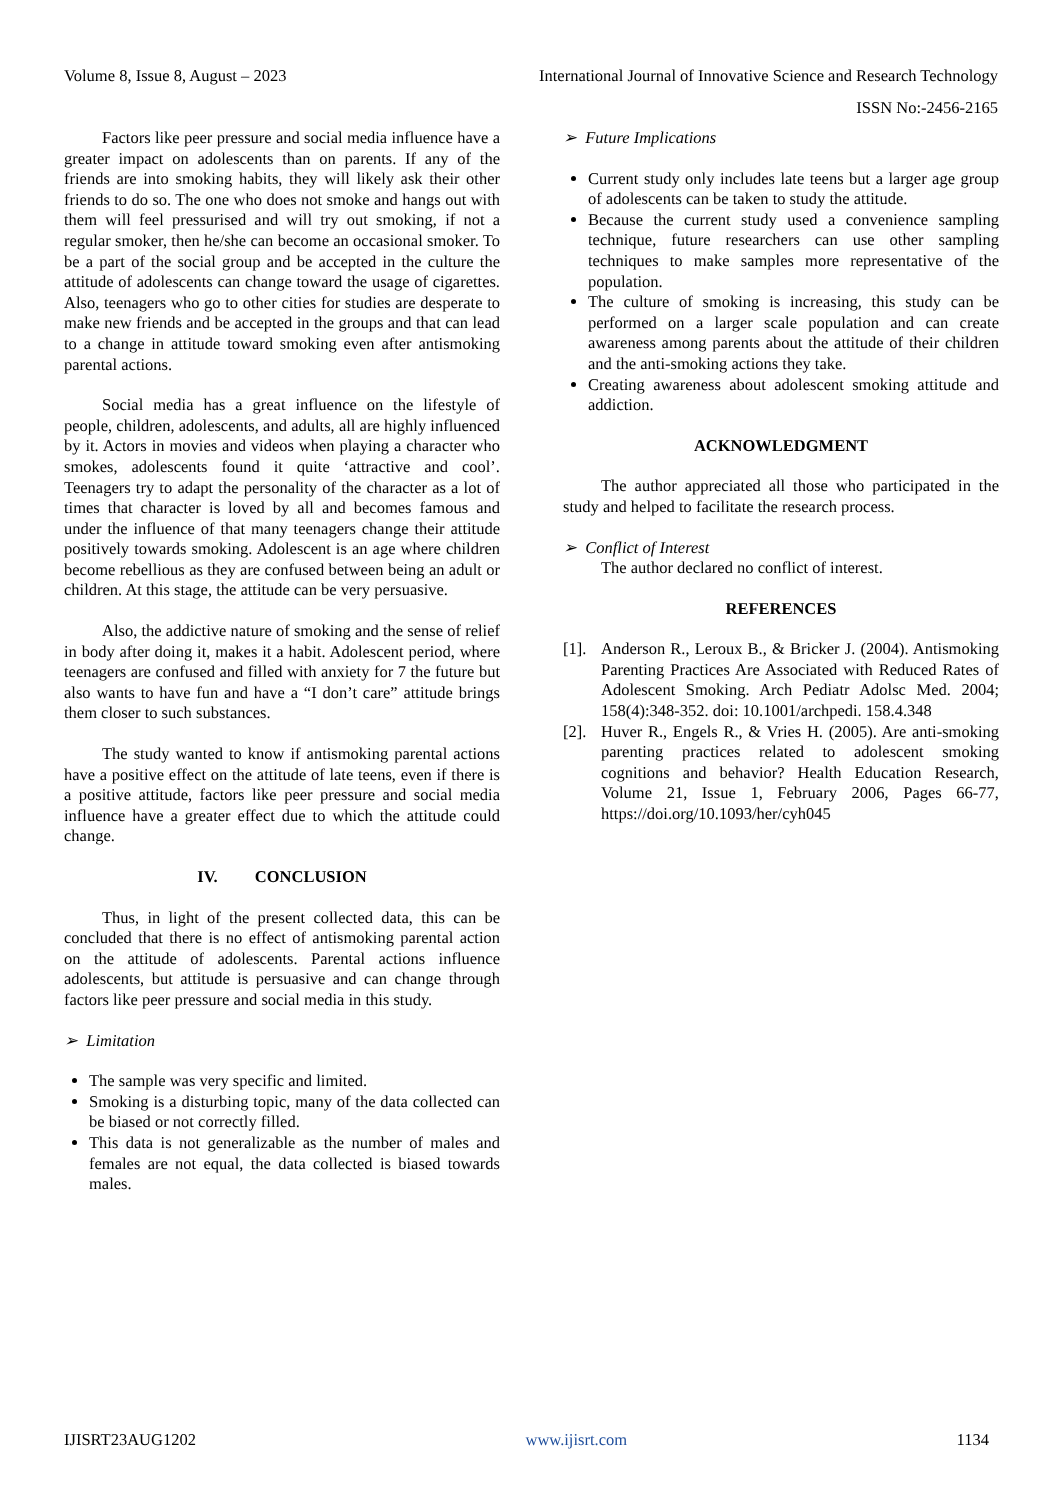Volume 8, Issue 8, August – 2023 International Journal of Innovative Science and Research Technology
ISSN No:-2456-2165
Factors like peer pressure and social media influence have a greater impact on adolescents than on parents. If any of the friends are into smoking habits, they will likely ask their other friends to do so. The one who does not smoke and hangs out with them will feel pressurised and will try out smoking, if not a regular smoker, then he/she can become an occasional smoker. To be a part of the social group and be accepted in the culture the attitude of adolescents can change toward the usage of cigarettes. Also, teenagers who go to other cities for studies are desperate to make new friends and be accepted in the groups and that can lead to a change in attitude toward smoking even after antismoking parental actions.
Social media has a great influence on the lifestyle of people, children, adolescents, and adults, all are highly influenced by it. Actors in movies and videos when playing a character who smokes, adolescents found it quite ‘attractive and cool’. Teenagers try to adapt the personality of the character as a lot of times that character is loved by all and becomes famous and under the influence of that many teenagers change their attitude positively towards smoking. Adolescent is an age where children become rebellious as they are confused between being an adult or children. At this stage, the attitude can be very persuasive.
Also, the addictive nature of smoking and the sense of relief in body after doing it, makes it a habit. Adolescent period, where teenagers are confused and filled with anxiety for 7 the future but also wants to have fun and have a “I don’t care” attitude brings them closer to such substances.
The study wanted to know if antismoking parental actions have a positive effect on the attitude of late teens, even if there is a positive attitude, factors like peer pressure and social media influence have a greater effect due to which the attitude could change.
IV. CONCLUSION
Thus, in light of the present collected data, this can be concluded that there is no effect of antismoking parental action on the attitude of adolescents. Parental actions influence adolescents, but attitude is persuasive and can change through factors like peer pressure and social media in this study.
➢ Limitation
The sample was very specific and limited.
Smoking is a disturbing topic, many of the data collected can be biased or not correctly filled.
This data is not generalizable as the number of males and females are not equal, the data collected is biased towards males.
➢ Future Implications
Current study only includes late teens but a larger age group of adolescents can be taken to study the attitude.
Because the current study used a convenience sampling technique, future researchers can use other sampling techniques to make samples more representative of the population.
The culture of smoking is increasing, this study can be performed on a larger scale population and can create awareness among parents about the attitude of their children and the anti-smoking actions they take.
Creating awareness about adolescent smoking attitude and addiction.
ACKNOWLEDGMENT
The author appreciated all those who participated in the study and helped to facilitate the research process.
➢ Conflict of Interest
The author declared no conflict of interest.
REFERENCES
[1]. Anderson R., Leroux B., & Bricker J. (2004). Antismoking Parenting Practices Are Associated with Reduced Rates of Adolescent Smoking. Arch Pediatr Adolsc Med. 2004; 158(4):348-352. doi: 10.1001/archpedi. 158.4.348
[2]. Huver R., Engels R., & Vries H. (2005). Are anti-smoking parenting practices related to adolescent smoking cognitions and behavior? Health Education Research, Volume 21, Issue 1, February 2006, Pages 66-77, https://doi.org/10.1093/her/cyh045
IJISRT23AUG1202 www.ijisrt.com 1134